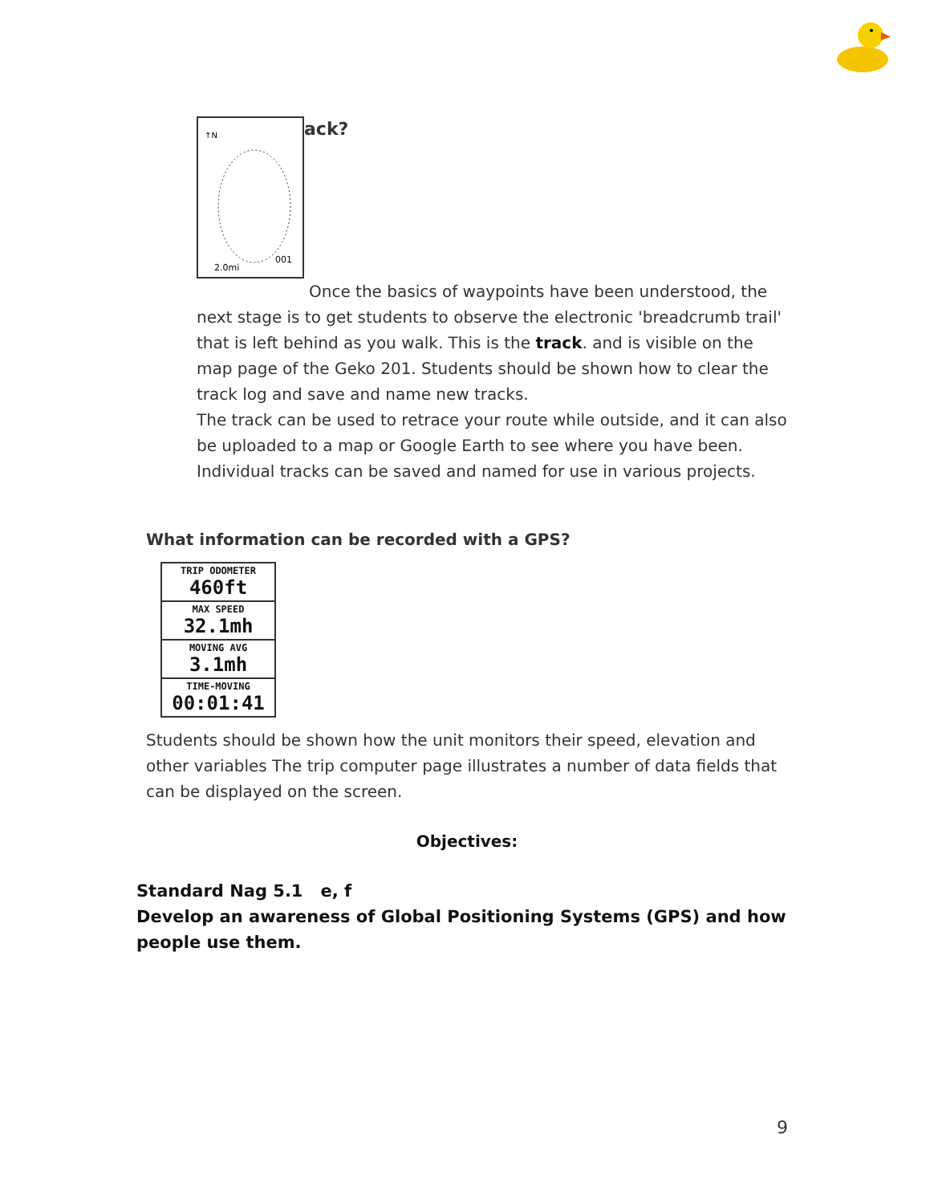↑N
2.0mi
001
ack?
Once the basics of waypoints have been understood, the next stage is to get students to observe the electronic 'breadcrumb trail' that is left behind as you walk. This is the track. and is visible on the map page of the Geko 201. Students should be shown how to clear the track log and save and name new tracks.
The track can be used to retrace your route while outside, and it can also be uploaded to a map or Google Earth to see where you have been. Individual tracks can be saved and named for use in various projects.
What information can be recorded with a GPS?
TRIP ODOMETER
460ft
MAX SPEED
32.1mh
MOVING AVG
3.1mh
TIME-MOVING
00:01:41
Students should be shown how the unit monitors their speed, elevation and other variables The trip computer page illustrates a number of data fields that can be displayed on the screen.
Objectives:
Standard Nag 5.1 e, f
Develop an awareness of Global Positioning Systems (GPS) and how people use them.
9